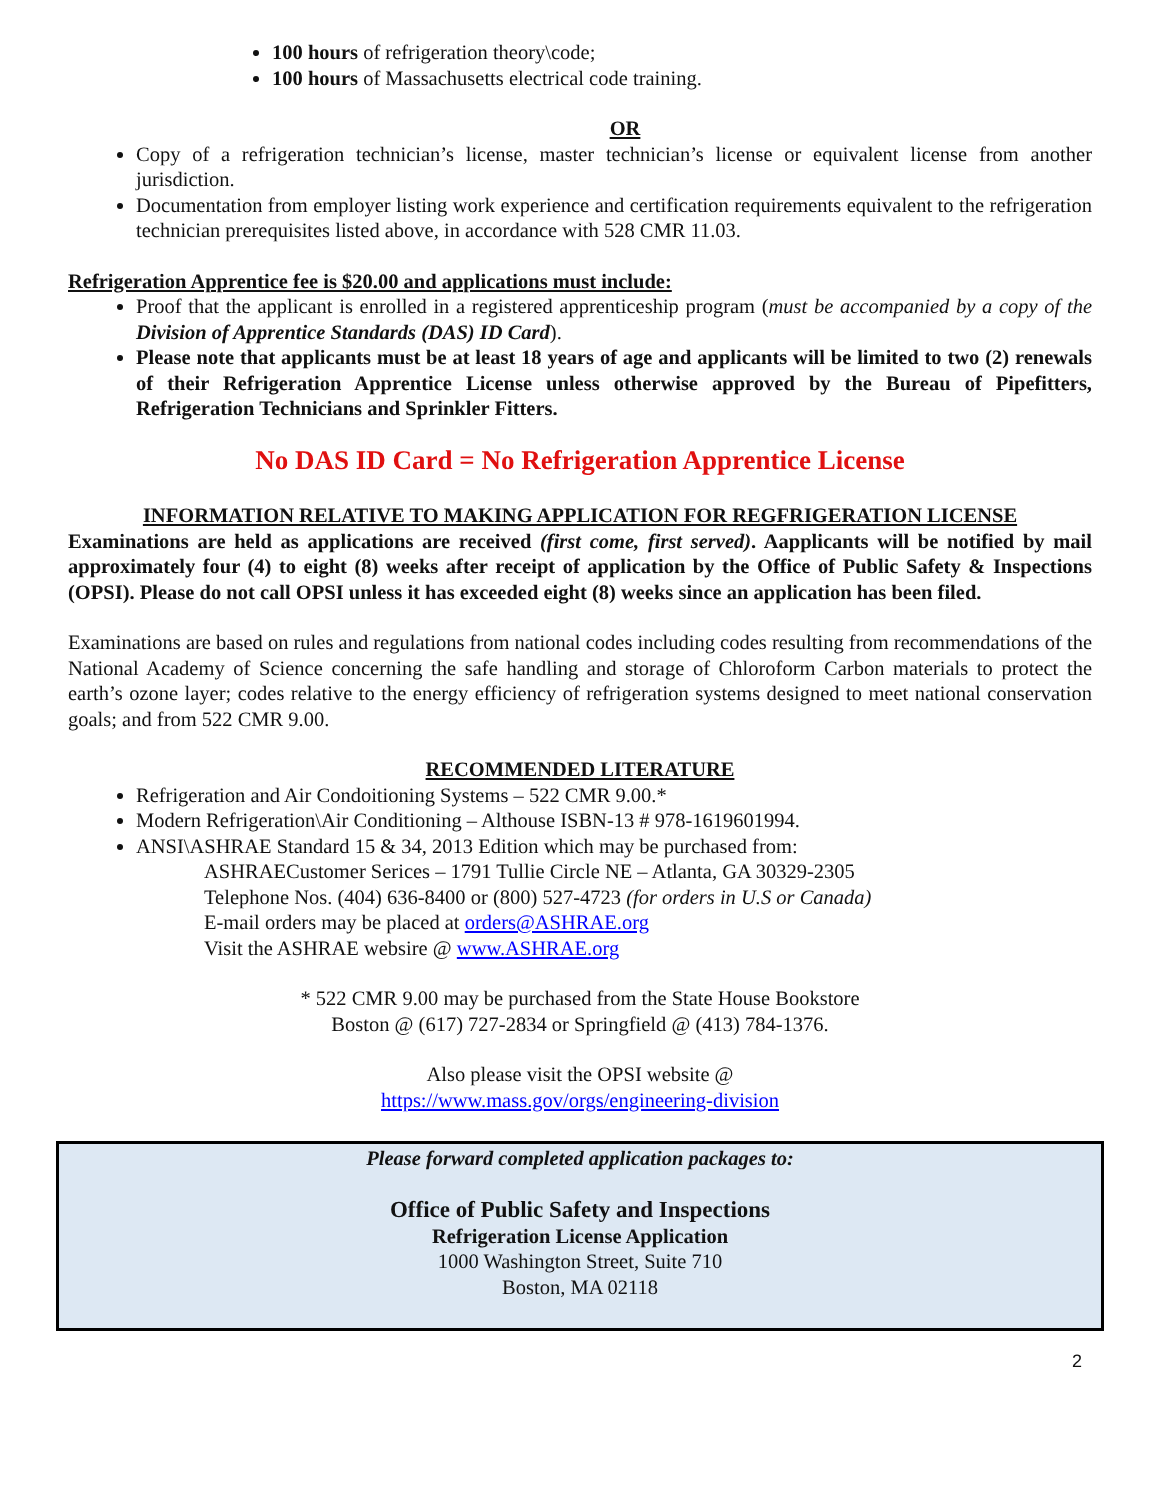100 hours of refrigeration theory\code;
100 hours of Massachusetts electrical code training.
OR
Copy of a refrigeration technician’s license, master technician’s license or equivalent license from another jurisdiction.
Documentation from employer listing work experience and certification requirements equivalent to the refrigeration technician prerequisites listed above, in accordance with 528 CMR 11.03.
Refrigeration Apprentice fee is $20.00 and applications must include:
Proof that the applicant is enrolled in a registered apprenticeship program (must be accompanied by a copy of the Division of Apprentice Standards (DAS) ID Card).
Please note that applicants must be at least 18 years of age and applicants will be limited to two (2) renewals of their Refrigeration Apprentice License unless otherwise approved by the Bureau of Pipefitters, Refrigeration Technicians and Sprinkler Fitters.
No DAS ID Card = No Refrigeration Apprentice License
INFORMATION RELATIVE TO MAKING APPLICATION FOR REGFRIGERATION LICENSE
Examinations are held as applications are received (first come, first served). Aapplicants will be notified by mail approximately four (4) to eight (8) weeks after receipt of application by the Office of Public Safety & Inspections (OPSI). Please do not call OPSI unless it has exceeded eight (8) weeks since an application has been filed.
Examinations are based on rules and regulations from national codes including codes resulting from recommendations of the National Academy of Science concerning the safe handling and storage of Chloroform Carbon materials to protect the earth’s ozone layer; codes relative to the energy efficiency of refrigeration systems designed to meet national conservation goals; and from 522 CMR 9.00.
RECOMMENDED LITERATURE
Refrigeration and Air Condoitioning Systems – 522 CMR 9.00.*
Modern Refrigeration\Air Conditioning – Althouse ISBN-13 # 978-1619601994.
ANSI\ASHRAE Standard 15 & 34, 2013 Edition which may be purchased from:
ASHRAECustomer Serices – 1791 Tullie Circle NE – Atlanta, GA 30329-2305
Telephone Nos. (404) 636-8400 or (800) 527-4723 (for orders in U.S or Canada)
E-mail orders may be placed at orders@ASHRAE.org
Visit the ASHRAE websire @ www.ASHRAE.org
* 522 CMR 9.00 may be purchased from the State House Bookstore
Boston @ (617) 727-2834 or Springfield @ (413) 784-1376.
Also please visit the OPSI website @
https://www.mass.gov/orgs/engineering-division
Please forward completed application packages to:
Office of Public Safety and Inspections
Refrigeration License Application
1000 Washington Street, Suite 710
Boston, MA 02118
2